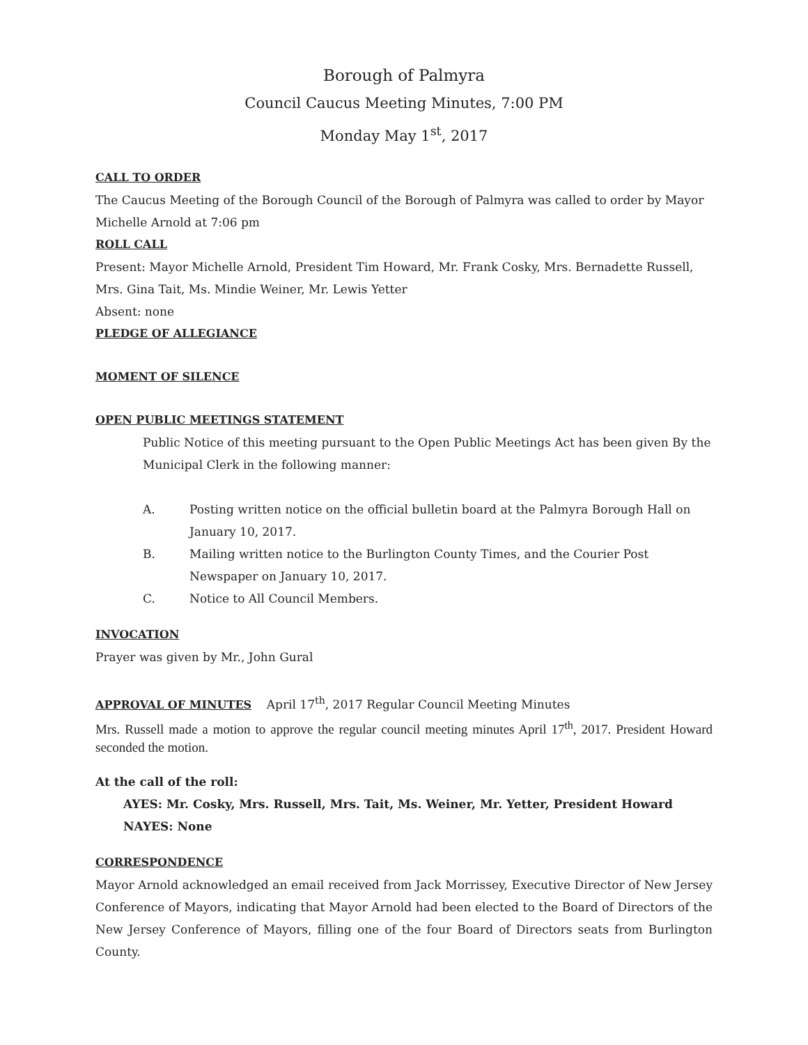Borough of Palmyra
Council Caucus Meeting Minutes, 7:00 PM
Monday May 1<sup>st</sup>, 2017
CALL TO ORDER
The Caucus Meeting of the Borough Council of the Borough of Palmyra was called to order by Mayor Michelle Arnold at 7:06 pm
ROLL CALL
Present: Mayor Michelle Arnold, President Tim Howard, Mr. Frank Cosky, Mrs. Bernadette Russell, Mrs. Gina Tait, Ms. Mindie Weiner, Mr. Lewis Yetter
Absent: none
PLEDGE OF ALLEGIANCE
MOMENT OF SILENCE
OPEN PUBLIC MEETINGS STATEMENT
Public Notice of this meeting pursuant to the Open Public Meetings Act has been given By the Municipal Clerk in the following manner:
A. Posting written notice on the official bulletin board at the Palmyra Borough Hall on January 10, 2017.
B. Mailing written notice to the Burlington County Times, and the Courier Post Newspaper on January 10, 2017.
C. Notice to All Council Members.
INVOCATION
Prayer was given by Mr., John Gural
APPROVAL OF MINUTES April 17<sup>th</sup>, 2017 Regular Council Meeting Minutes
Mrs. Russell made a motion to approve the regular council meeting minutes April 17<sup>th</sup>, 2017. President Howard seconded the motion.
At the call of the roll:
AYES: Mr. Cosky, Mrs. Russell, Mrs. Tait, Ms. Weiner, Mr. Yetter, President Howard
NAYES: None
CORRESPONDENCE
Mayor Arnold acknowledged an email received from Jack Morrissey, Executive Director of New Jersey Conference of Mayors, indicating that Mayor Arnold had been elected to the Board of Directors of the New Jersey Conference of Mayors, filling one of the four Board of Directors seats from Burlington County.